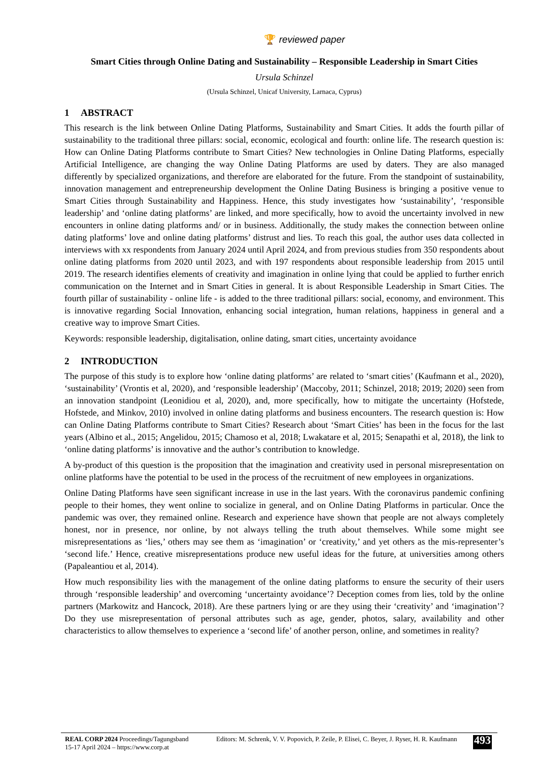🏆 reviewed paper
Smart Cities through Online Dating and Sustainability – Responsible Leadership in Smart Cities
Ursula Schinzel
(Ursula Schinzel, Unicaf University, Larnaca, Cyprus)
1 ABSTRACT
This research is the link between Online Dating Platforms, Sustainability and Smart Cities. It adds the fourth pillar of sustainability to the traditional three pillars: social, economic, ecological and fourth: online life. The research question is: How can Online Dating Platforms contribute to Smart Cities? New technologies in Online Dating Platforms, especially Artificial Intelligence, are changing the way Online Dating Platforms are used by daters. They are also managed differently by specialized organizations, and therefore are elaborated for the future. From the standpoint of sustainability, innovation management and entrepreneurship development the Online Dating Business is bringing a positive venue to Smart Cities through Sustainability and Happiness. Hence, this study investigates how ‘sustainability’, ‘responsible leadership’ and ‘online dating platforms’ are linked, and more specifically, how to avoid the uncertainty involved in new encounters in online dating platforms and/ or in business. Additionally, the study makes the connection between online dating platforms’ love and online dating platforms’ distrust and lies. To reach this goal, the author uses data collected in interviews with xx respondents from January 2024 until April 2024, and from previous studies from 350 respondents about online dating platforms from 2020 until 2023, and with 197 respondents about responsible leadership from 2015 until 2019. The research identifies elements of creativity and imagination in online lying that could be applied to further enrich communication on the Internet and in Smart Cities in general. It is about Responsible Leadership in Smart Cities. The fourth pillar of sustainability - online life - is added to the three traditional pillars: social, economy, and environment. This is innovative regarding Social Innovation, enhancing social integration, human relations, happiness in general and a creative way to improve Smart Cities.
Keywords: responsible leadership, digitalisation, online dating, smart cities, uncertainty avoidance
2 INTRODUCTION
The purpose of this study is to explore how ‘online dating platforms’ are related to ‘smart cities’ (Kaufmann et al., 2020), ‘sustainability’ (Vrontis et al, 2020), and ‘responsible leadership’ (Maccoby, 2011; Schinzel, 2018; 2019; 2020) seen from an innovation standpoint (Leonidiou et al, 2020), and, more specifically, how to mitigate the uncertainty (Hofstede, Hofstede, and Minkov, 2010) involved in online dating platforms and business encounters. The research question is: How can Online Dating Platforms contribute to Smart Cities? Research about ‘Smart Cities’ has been in the focus for the last years (Albino et al., 2015; Angelidou, 2015; Chamoso et al, 2018; Lwakatare et al, 2015; Senapathi et al, 2018), the link to ‘online dating platforms’ is innovative and the author’s contribution to knowledge.
A by-product of this question is the proposition that the imagination and creativity used in personal misrepresentation on online platforms have the potential to be used in the process of the recruitment of new employees in organizations.
Online Dating Platforms have seen significant increase in use in the last years. With the coronavirus pandemic confining people to their homes, they went online to socialize in general, and on Online Dating Platforms in particular. Once the pandemic was over, they remained online. Research and experience have shown that people are not always completely honest, nor in presence, nor online, by not always telling the truth about themselves. While some might see misrepresentations as ‘lies,’ others may see them as ‘imagination’ or ‘creativity,’ and yet others as the mis-representer’s ‘second life.’ Hence, creative misrepresentations produce new useful ideas for the future, at universities among others (Papaleantiou et al, 2014).
How much responsibility lies with the management of the online dating platforms to ensure the security of their users through ‘responsible leadership’ and overcoming ‘uncertainty avoidance’? Deception comes from lies, told by the online partners (Markowitz and Hancock, 2018). Are these partners lying or are they using their ‘creativity’ and ‘imagination’? Do they use misrepresentation of personal attributes such as age, gender, photos, salary, availability and other characteristics to allow themselves to experience a ‘second life’ of another person, online, and sometimes in reality?
REAL CORP 2024 Proceedings/Tagungsband
15-17 April 2024 – https://www.corp.at
Editors: M. Schrenk, V. V. Popovich, P. Zeile, P. Elisei, C. Beyer, J. Ryser, H. R. Kaufmann
493